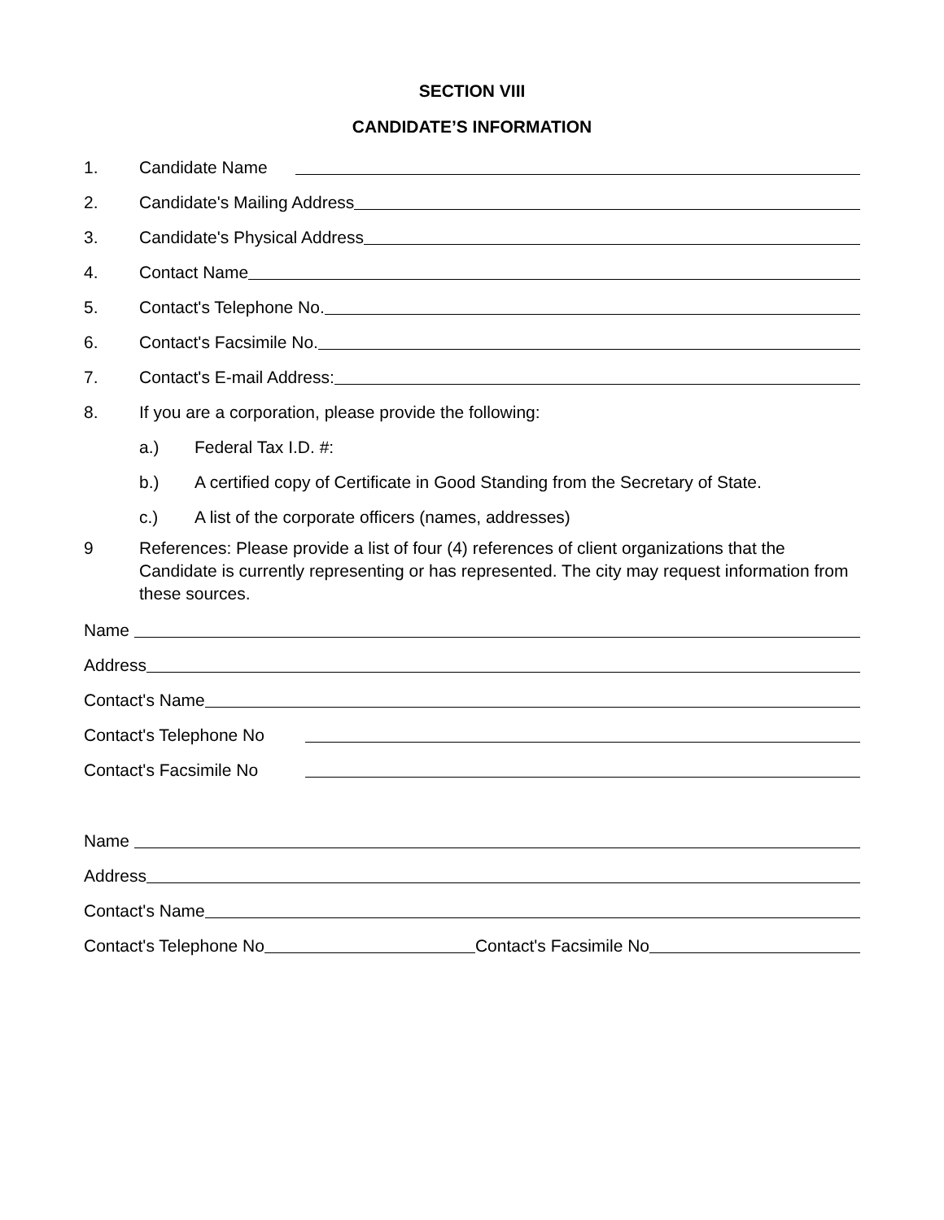SECTION VIII
CANDIDATE’S INFORMATION
1. Candidate Name
2. Candidate's Mailing Address
3. Candidate's Physical Address
4. Contact Name
5. Contact's Telephone No.
6. Contact's Facsimile No.
7. Contact's E-mail Address:
8. If you are a corporation, please provide the following:
a.) Federal Tax I.D. #:
b.) A certified copy of Certificate in Good Standing from the Secretary of State.
c.) A list of the corporate officers (names, addresses)
9 References: Please provide a list of four (4) references of client organizations that the Candidate is currently representing or has represented. The city may request information from these sources.
Name
Address
Contact's Name
Contact's Telephone No
Contact's Facsimile No
Name
Address
Contact's Name
Contact's Telephone No Contact's Facsimile No